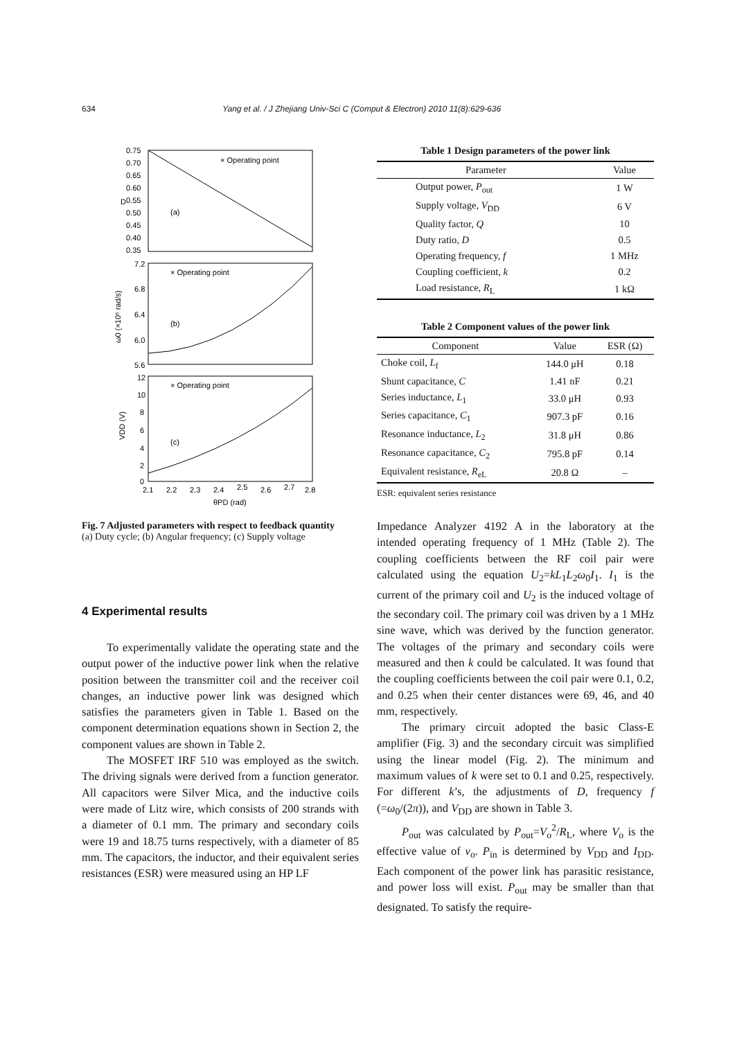634 Yang et al. / J Zhejiang Univ-Sci C (Comput & Electron) 2010 11(8):629-636
0.75
0.70
0.65
0.60
0.55
0.50
0.45
0.40
0.35
D
(a)
× Operating point
7.2
6.8
6.4
6.0
5.6
ω0 (×10⁶ rad/s)
(b)
× Operating point
12
10
8
6
4
2
0
VDD (V)
(c)
× Operating point
2.1
2.2
2.3
2.4
2.5
2.6
2.7
2.8
θPD (rad)
Fig. 7 Adjusted parameters with respect to feedback quantity
(a) Duty cycle; (b) Angular frequency; (c) Supply voltage
4 Experimental results
To experimentally validate the operating state and the output power of the inductive power link when the relative position between the transmitter coil and the receiver coil changes, an inductive power link was designed which satisfies the parameters given in Table 1. Based on the component determination equations shown in Section 2, the component values are shown in Table 2.
The MOSFET IRF 510 was employed as the switch. The driving signals were derived from a function generator. All capacitors were Silver Mica, and the inductive coils were made of Litz wire, which consists of 200 strands with a diameter of 0.1 mm. The primary and secondary coils were 19 and 18.75 turns respectively, with a diameter of 85 mm. The capacitors, the inductor, and their equivalent series resistances (ESR) were measured using an HP LF
Table 1 Design parameters of the power link
| Parameter | Value |
| --- | --- |
| Output power, P<sub>out</sub> | 1 W |
| Supply voltage, V<sub>DD</sub> | 6 V |
| Quality factor, Q | 10 |
| Duty ratio, D | 0.5 |
| Operating frequency, f | 1 MHz |
| Coupling coefficient, k | 0.2 |
| Load resistance, R<sub>L</sub> | 1 kΩ |
Table 2 Component values of the power link
| Component | Value | ESR (Ω) |
| --- | --- | --- |
| Choke coil, L<sub>f</sub> | 144.0 μH | 0.18 |
| Shunt capacitance, C | 1.41 nF | 0.21 |
| Series inductance, L<sub>1</sub> | 33.0 μH | 0.93 |
| Series capacitance, C<sub>1</sub> | 907.3 pF | 0.16 |
| Resonance inductance, L<sub>2</sub> | 31.8 μH | 0.86 |
| Resonance capacitance, C<sub>2</sub> | 795.8 pF | 0.14 |
| Equivalent resistance, R<sub>eL</sub> | 20.8 Ω | – |
ESR: equivalent series resistance
Impedance Analyzer 4192 A in the laboratory at the intended operating frequency of 1 MHz (Table 2). The coupling coefficients between the RF coil pair were calculated using the equation U<sub>2</sub>=kL<sub>1</sub>L<sub>2</sub>ω<sub>0</sub>I<sub>1</sub>. I<sub>1</sub> is the current of the primary coil and U<sub>2</sub> is the induced voltage of the secondary coil. The primary coil was driven by a 1 MHz sine wave, which was derived by the function generator. The voltages of the primary and secondary coils were measured and then k could be calculated. It was found that the coupling coefficients between the coil pair were 0.1, 0.2, and 0.25 when their center distances were 69, 46, and 40 mm, respectively.
The primary circuit adopted the basic Class-E amplifier (Fig. 3) and the secondary circuit was simplified using the linear model (Fig. 2). The minimum and maximum values of k were set to 0.1 and 0.25, respectively. For different k’s, the adjustments of D, frequency f (=ω<sub>0</sub>/(2π)), and V<sub>DD</sub> are shown in Table 3.
P<sub>out</sub> was calculated by P<sub>out</sub>=V<sub>o</sub><sup>2</sup>/R<sub>L</sub>, where V<sub>o</sub> is the effective value of v<sub>o</sub>. P<sub>in</sub> is determined by V<sub>DD</sub> and I<sub>DD</sub>. Each component of the power link has parasitic resistance, and power loss will exist. P<sub>out</sub> may be smaller than that designated. To satisfy the require-